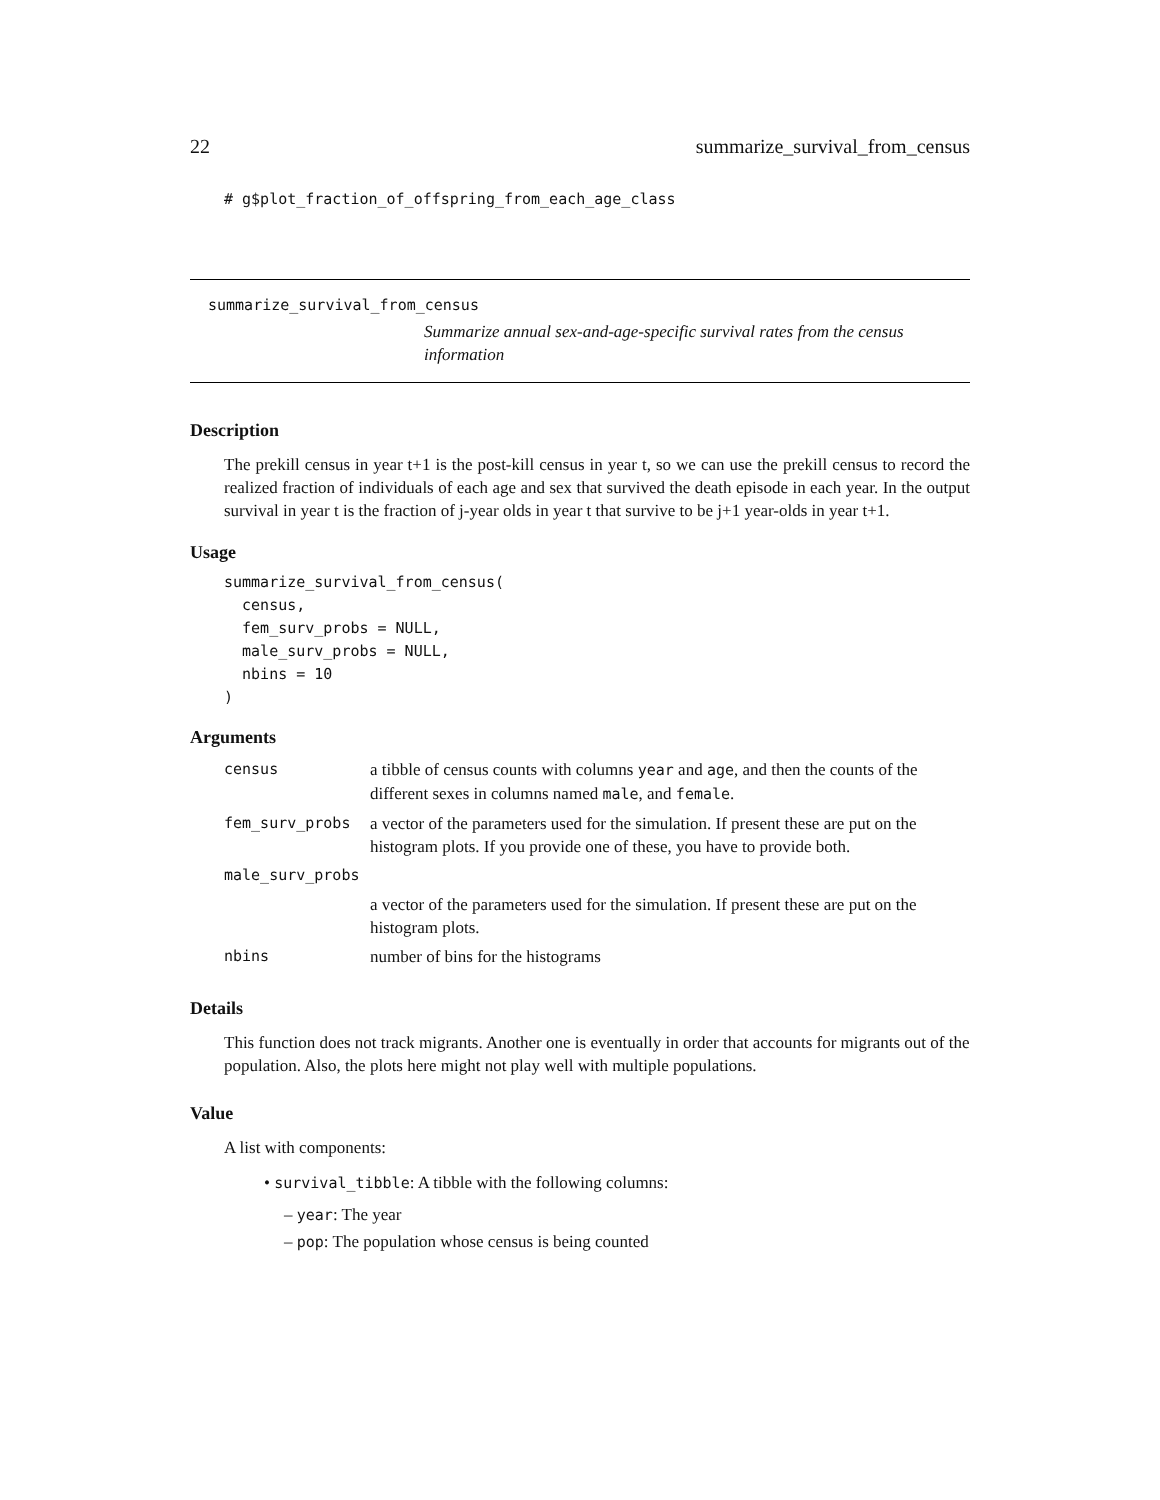22 summarize_survival_from_census
# g$plot_fraction_of_offspring_from_each_age_class
summarize_survival_from_census
Summarize annual sex-and-age-specific survival rates from the census information
Description
The prekill census in year t+1 is the post-kill census in year t, so we can use the prekill census to record the realized fraction of individuals of each age and sex that survived the death episode in each year. In the output survival in year t is the fraction of j-year olds in year t that survive to be j+1 year-olds in year t+1.
Usage
summarize_survival_from_census(
  census,
  fem_surv_probs = NULL,
  male_surv_probs = NULL,
  nbins = 10
)
Arguments
| census | a tibble of census counts with columns year and age , and then the counts of the different sexes in columns named male , and female . |
| fem_surv_probs | a vector of the parameters used for the simulation. If present these are put on the histogram plots. If you provide one of these, you have to provide both. |
| male_surv_probs | |
| | a vector of the parameters used for the simulation. If present these are put on the histogram plots. |
| nbins | number of bins for the histograms |
Details
This function does not track migrants. Another one is eventually in order that accounts for migrants out of the population. Also, the plots here might not play well with multiple populations.
Value
A list with components:
• survival_tibble: A tibble with the following columns:
– year: The year
– pop: The population whose census is being counted